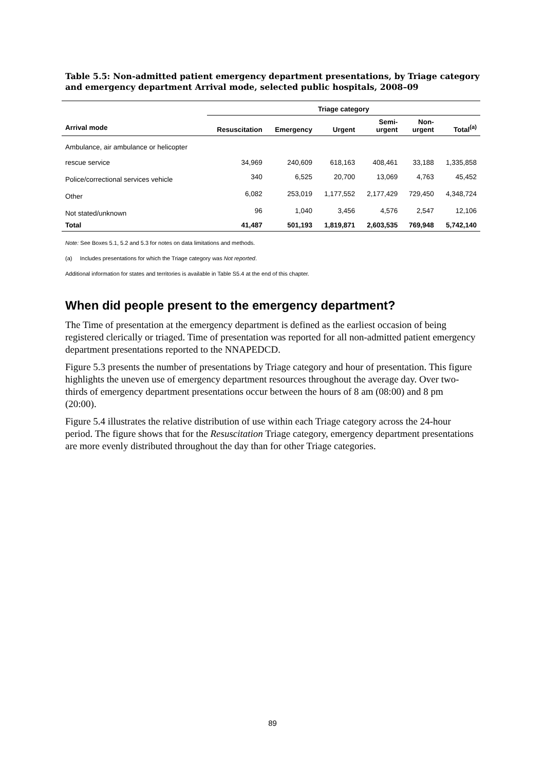Table 5.5: Non-admitted patient emergency department presentations, by Triage category and emergency department Arrival mode, selected public hospitals, 2008–09
| | Triage category | | | | | |
| --- | --- | --- | --- | --- | --- | --- |
| Arrival mode | Resuscitation | Emergency | Urgent | Semi- urgent | Non- urgent | Total<sup>(a)</sup> |
| Ambulance, air ambulance or helicopter rescue service | 34,969 | 240,609 | 618,163 | 408,461 | 33,188 | 1,335,858 |
| Police/correctional services vehicle | 340 | 6,525 | 20,700 | 13,069 | 4,763 | 45,452 |
| Other | 6,082 | 253,019 | 1,177,552 | 2,177,429 | 729,450 | 4,348,724 |
| Not stated/unknown | 96 | 1,040 | 3,456 | 4,576 | 2,547 | 12,106 |
| Total | 41,487 | 501,193 | 1,819,871 | 2,603,535 | 769,948 | 5,742,140 |
Note: See Boxes 5.1, 5.2 and 5.3 for notes on data limitations and methods.
(a) Includes presentations for which the Triage category was Not reported.
Additional information for states and territories is available in Table S5.4 at the end of this chapter.
When did people present to the emergency department?
The Time of presentation at the emergency department is defined as the earliest occasion of being registered clerically or triaged. Time of presentation was reported for all non-admitted patient emergency department presentations reported to the NNAPEDCD.
Figure 5.3 presents the number of presentations by Triage category and hour of presentation. This figure highlights the uneven use of emergency department resources throughout the average day. Over two-thirds of emergency department presentations occur between the hours of 8 am (08:00) and 8 pm (20:00).
Figure 5.4 illustrates the relative distribution of use within each Triage category across the 24-hour period. The figure shows that for the Resuscitation Triage category, emergency department presentations are more evenly distributed throughout the day than for other Triage categories.
89